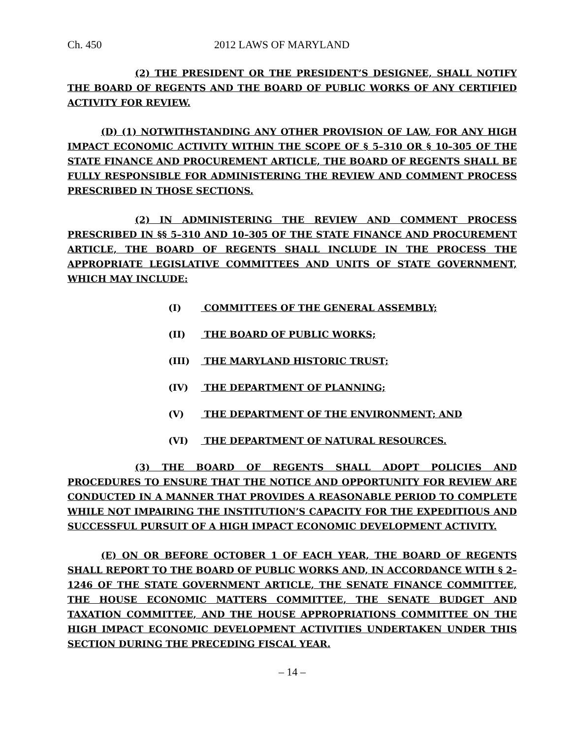Ch. 450 2012 LAWS OF MARYLAND
(2) THE PRESIDENT OR THE PRESIDENT’S DESIGNEE, SHALL NOTIFY THE BOARD OF REGENTS AND THE BOARD OF PUBLIC WORKS OF ANY CERTIFIED ACTIVITY FOR REVIEW.
(D) (1) NOTWITHSTANDING ANY OTHER PROVISION OF LAW, FOR ANY HIGH IMPACT ECONOMIC ACTIVITY WITHIN THE SCOPE OF § 5–310 OR § 10–305 OF THE STATE FINANCE AND PROCUREMENT ARTICLE, THE BOARD OF REGENTS SHALL BE FULLY RESPONSIBLE FOR ADMINISTERING THE REVIEW AND COMMENT PROCESS PRESCRIBED IN THOSE SECTIONS.
(2) IN ADMINISTERING THE REVIEW AND COMMENT PROCESS PRESCRIBED IN §§ 5–310 AND 10–305 OF THE STATE FINANCE AND PROCUREMENT ARTICLE, THE BOARD OF REGENTS SHALL INCLUDE IN THE PROCESS THE APPROPRIATE LEGISLATIVE COMMITTEES AND UNITS OF STATE GOVERNMENT, WHICH MAY INCLUDE:
(I) COMMITTEES OF THE GENERAL ASSEMBLY;
(II) THE BOARD OF PUBLIC WORKS;
(III) THE MARYLAND HISTORIC TRUST;
(IV) THE DEPARTMENT OF PLANNING;
(V) THE DEPARTMENT OF THE ENVIRONMENT; AND
(VI) THE DEPARTMENT OF NATURAL RESOURCES.
(3) THE BOARD OF REGENTS SHALL ADOPT POLICIES AND PROCEDURES TO ENSURE THAT THE NOTICE AND OPPORTUNITY FOR REVIEW ARE CONDUCTED IN A MANNER THAT PROVIDES A REASONABLE PERIOD TO COMPLETE WHILE NOT IMPAIRING THE INSTITUTION’S CAPACITY FOR THE EXPEDITIOUS AND SUCCESSFUL PURSUIT OF A HIGH IMPACT ECONOMIC DEVELOPMENT ACTIVITY.
(E) ON OR BEFORE OCTOBER 1 OF EACH YEAR, THE BOARD OF REGENTS SHALL REPORT TO THE BOARD OF PUBLIC WORKS AND, IN ACCORDANCE WITH § 2–1246 OF THE STATE GOVERNMENT ARTICLE, THE SENATE FINANCE COMMITTEE, THE HOUSE ECONOMIC MATTERS COMMITTEE, THE SENATE BUDGET AND TAXATION COMMITTEE, AND THE HOUSE APPROPRIATIONS COMMITTEE ON THE HIGH IMPACT ECONOMIC DEVELOPMENT ACTIVITIES UNDERTAKEN UNDER THIS SECTION DURING THE PRECEDING FISCAL YEAR.
– 14 –